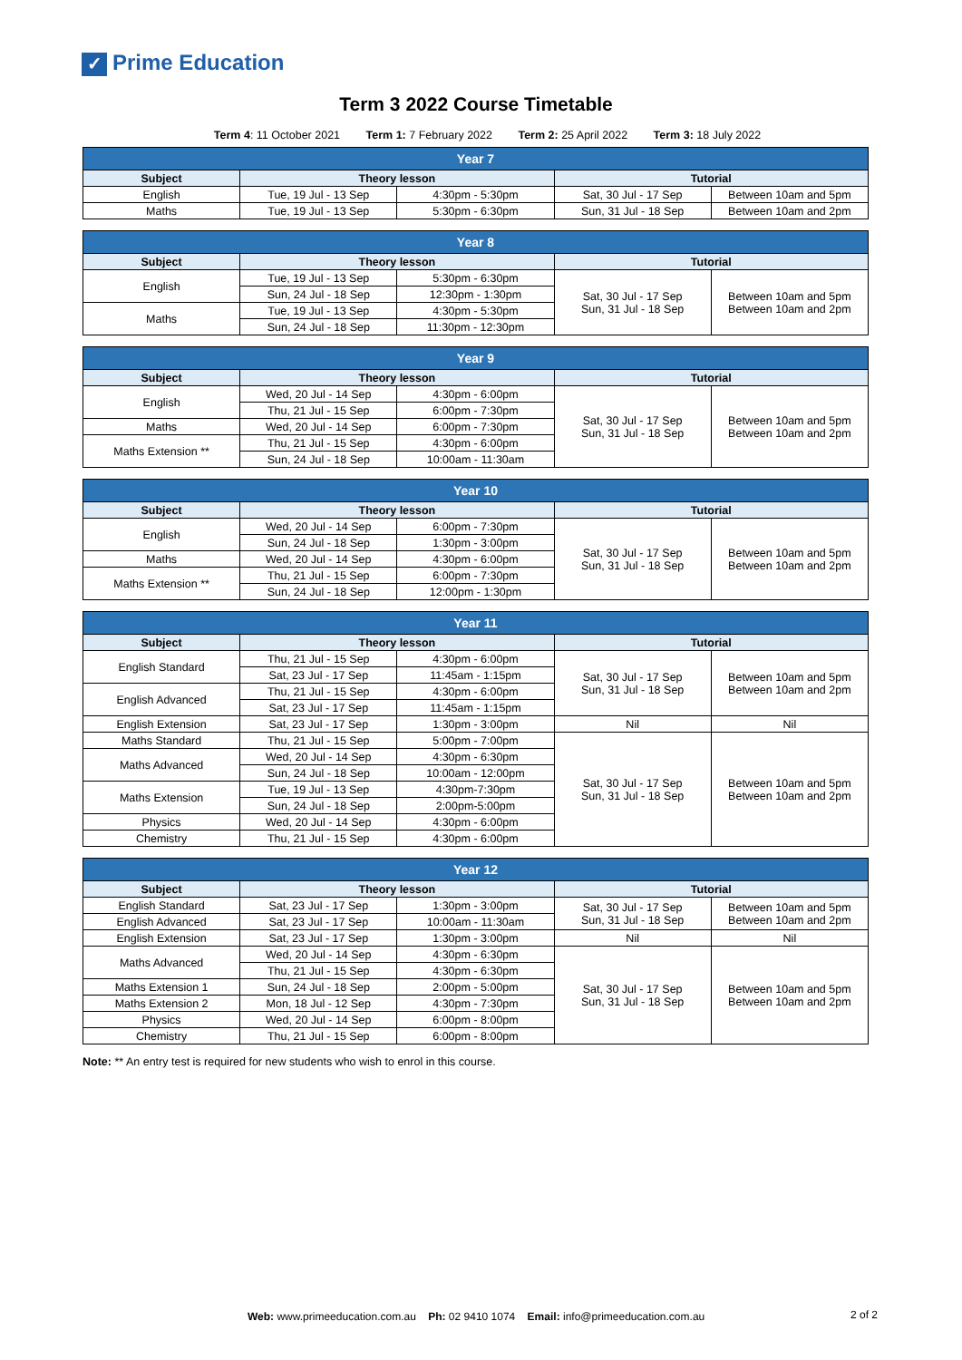✓ Prime Education
Term 3 2022 Course Timetable
Term 4: 11 October 2021 Term 1: 7 February 2022 Term 2: 25 April 2022 Term 3: 18 July 2022
| Year 7 | | | | |
| --- | --- | --- | --- | --- |
| Subject | Theory lesson | | Tutorial | |
| English | Tue, 19 Jul - 13 Sep | 4:30pm - 5:30pm | Sat, 30 Jul - 17 Sep | Between 10am and 5pm |
| Maths | Tue, 19 Jul - 13 Sep | 5:30pm - 6:30pm | Sun, 31 Jul - 18 Sep | Between 10am and 2pm |
| Year 8 | | | | |
| --- | --- | --- | --- | --- |
| Subject | Theory lesson | | Tutorial | |
| English | Tue, 19 Jul - 13 Sep | 5:30pm - 6:30pm | Sat, 30 Jul - 17 Sep Sun, 31 Jul - 18 Sep | Between 10am and 5pm Between 10am and 2pm |
| | Sun, 24 Jul - 18 Sep | 12:30pm - 1:30pm | | |
| Maths | Tue, 19 Jul - 13 Sep | 4:30pm - 5:30pm | | |
| | Sun, 24 Jul - 18 Sep | 11:30pm - 12:30pm | | |
| Year 9 | | | | |
| --- | --- | --- | --- | --- |
| Subject | Theory lesson | | Tutorial | |
| English | Wed, 20 Jul - 14 Sep | 4:30pm - 6:00pm | Sat, 30 Jul - 17 Sep Sun, 31 Jul - 18 Sep | Between 10am and 5pm Between 10am and 2pm |
| | Thu, 21 Jul - 15 Sep | 6:00pm - 7:30pm | | |
| Maths | Wed, 20 Jul - 14 Sep | 6:00pm - 7:30pm | | |
| Maths Extension ** | Thu, 21 Jul - 15 Sep | 4:30pm - 6:00pm | | |
| | Sun, 24 Jul - 18 Sep | 10:00am - 11:30am | | |
| Year 10 | | | | |
| --- | --- | --- | --- | --- |
| Subject | Theory lesson | | Tutorial | |
| English | Wed, 20 Jul - 14 Sep | 6:00pm - 7:30pm | Sat, 30 Jul - 17 Sep Sun, 31 Jul - 18 Sep | Between 10am and 5pm Between 10am and 2pm |
| | Sun, 24 Jul - 18 Sep | 1:30pm - 3:00pm | | |
| Maths | Wed, 20 Jul - 14 Sep | 4:30pm - 6:00pm | | |
| Maths Extension ** | Thu, 21 Jul - 15 Sep | 6:00pm - 7:30pm | | |
| | Sun, 24 Jul - 18 Sep | 12:00pm - 1:30pm | | |
| Year 11 | | | | |
| --- | --- | --- | --- | --- |
| Subject | Theory lesson | | Tutorial | |
| English Standard | Thu, 21 Jul - 15 Sep | 4:30pm - 6:00pm | Sat, 30 Jul - 17 Sep Sun, 31 Jul - 18 Sep | Between 10am and 5pm Between 10am and 2pm |
| | Sat, 23 Jul - 17 Sep | 11:45am - 1:15pm | | |
| English Advanced | Thu, 21 Jul - 15 Sep | 4:30pm - 6:00pm | | |
| | Sat, 23 Jul - 17 Sep | 11:45am - 1:15pm | | |
| English Extension | Sat, 23 Jul - 17 Sep | 1:30pm - 3:00pm | Nil | Nil |
| Maths Standard | Thu, 21 Jul - 15 Sep | 5:00pm - 7:00pm | Sat, 30 Jul - 17 Sep Sun, 31 Jul - 18 Sep | Between 10am and 5pm Between 10am and 2pm |
| Maths Advanced | Wed, 20 Jul - 14 Sep | 4:30pm - 6:30pm | | |
| | Sun, 24 Jul - 18 Sep | 10:00am - 12:00pm | | |
| Maths Extension | Tue, 19 Jul - 13 Sep | 4:30pm-7:30pm | | |
| | Sun, 24 Jul - 18 Sep | 2:00pm-5:00pm | | |
| Physics | Wed, 20 Jul - 14 Sep | 4:30pm - 6:00pm | | |
| Chemistry | Thu, 21 Jul - 15 Sep | 4:30pm - 6:00pm | | |
| Year 12 | | | | |
| --- | --- | --- | --- | --- |
| Subject | Theory lesson | | Tutorial | |
| English Standard | Sat, 23 Jul - 17 Sep | 1:30pm - 3:00pm | Sat, 30 Jul - 17 Sep Sun, 31 Jul - 18 Sep | Between 10am and 5pm Between 10am and 2pm |
| English Advanced | Sat, 23 Jul - 17 Sep | 10:00am - 11:30am | | |
| English Extension | Sat, 23 Jul - 17 Sep | 1:30pm - 3:00pm | Nil | Nil |
| Maths Advanced | Wed, 20 Jul - 14 Sep | 4:30pm - 6:30pm | Sat, 30 Jul - 17 Sep Sun, 31 Jul - 18 Sep | Between 10am and 5pm Between 10am and 2pm |
| | Thu, 21 Jul - 15 Sep | 4:30pm - 6:30pm | | |
| Maths Extension 1 | Sun, 24 Jul - 18 Sep | 2:00pm - 5:00pm | | |
| Maths Extension 2 | Mon, 18 Jul - 12 Sep | 4:30pm - 7:30pm | | |
| Physics | Wed, 20 Jul - 14 Sep | 6:00pm - 8:00pm | | |
| Chemistry | Thu, 21 Jul - 15 Sep | 6:00pm - 8:00pm | | |
Note: ** An entry test is required for new students who wish to enrol in this course.
Web: www.primeeducation.com.au Ph: 02 9410 1074 Email: info@primeeducation.com.au
2 of 2